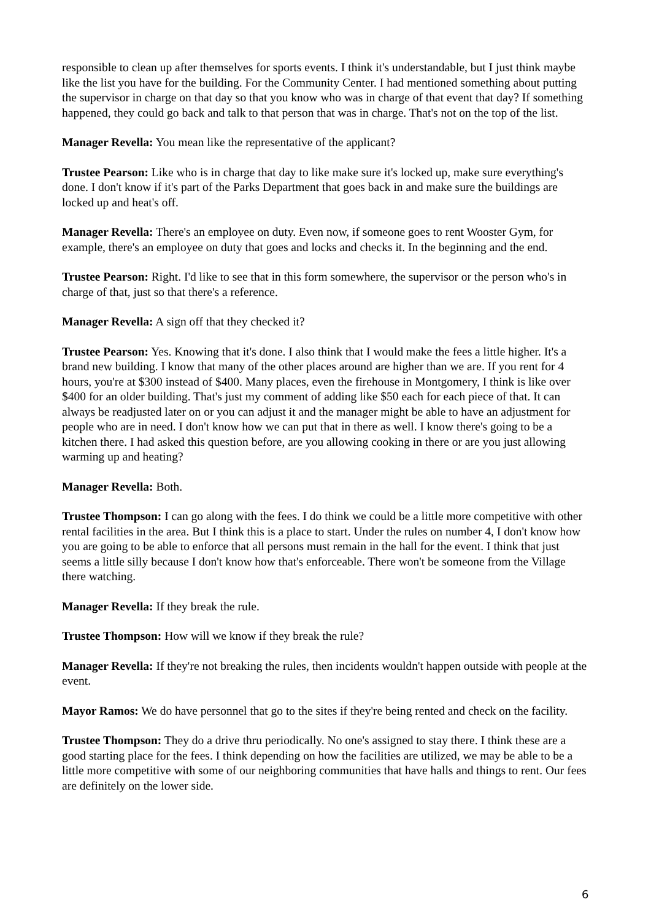responsible to clean up after themselves for sports events. I think it's understandable, but I just think maybe like the list you have for the building. For the Community Center. I had mentioned something about putting the supervisor in charge on that day so that you know who was in charge of that event that day? If something happened, they could go back and talk to that person that was in charge. That's not on the top of the list.
Manager Revella: You mean like the representative of the applicant?
Trustee Pearson: Like who is in charge that day to like make sure it's locked up, make sure everything's done. I don't know if it's part of the Parks Department that goes back in and make sure the buildings are locked up and heat's off.
Manager Revella: There's an employee on duty. Even now, if someone goes to rent Wooster Gym, for example, there's an employee on duty that goes and locks and checks it. In the beginning and the end.
Trustee Pearson: Right. I'd like to see that in this form somewhere, the supervisor or the person who's in charge of that, just so that there's a reference.
Manager Revella: A sign off that they checked it?
Trustee Pearson: Yes. Knowing that it's done. I also think that I would make the fees a little higher. It's a brand new building. I know that many of the other places around are higher than we are. If you rent for 4 hours, you're at $300 instead of $400. Many places, even the firehouse in Montgomery, I think is like over $400 for an older building. That's just my comment of adding like $50 each for each piece of that. It can always be readjusted later on or you can adjust it and the manager might be able to have an adjustment for people who are in need. I don't know how we can put that in there as well. I know there's going to be a kitchen there. I had asked this question before, are you allowing cooking in there or are you just allowing warming up and heating?
Manager Revella: Both.
Trustee Thompson: I can go along with the fees. I do think we could be a little more competitive with other rental facilities in the area. But I think this is a place to start. Under the rules on number 4, I don't know how you are going to be able to enforce that all persons must remain in the hall for the event. I think that just seems a little silly because I don't know how that's enforceable. There won't be someone from the Village there watching.
Manager Revella: If they break the rule.
Trustee Thompson: How will we know if they break the rule?
Manager Revella: If they're not breaking the rules, then incidents wouldn't happen outside with people at the event.
Mayor Ramos: We do have personnel that go to the sites if they're being rented and check on the facility.
Trustee Thompson: They do a drive thru periodically. No one's assigned to stay there. I think these are a good starting place for the fees. I think depending on how the facilities are utilized, we may be able to be a little more competitive with some of our neighboring communities that have halls and things to rent. Our fees are definitely on the lower side.
6